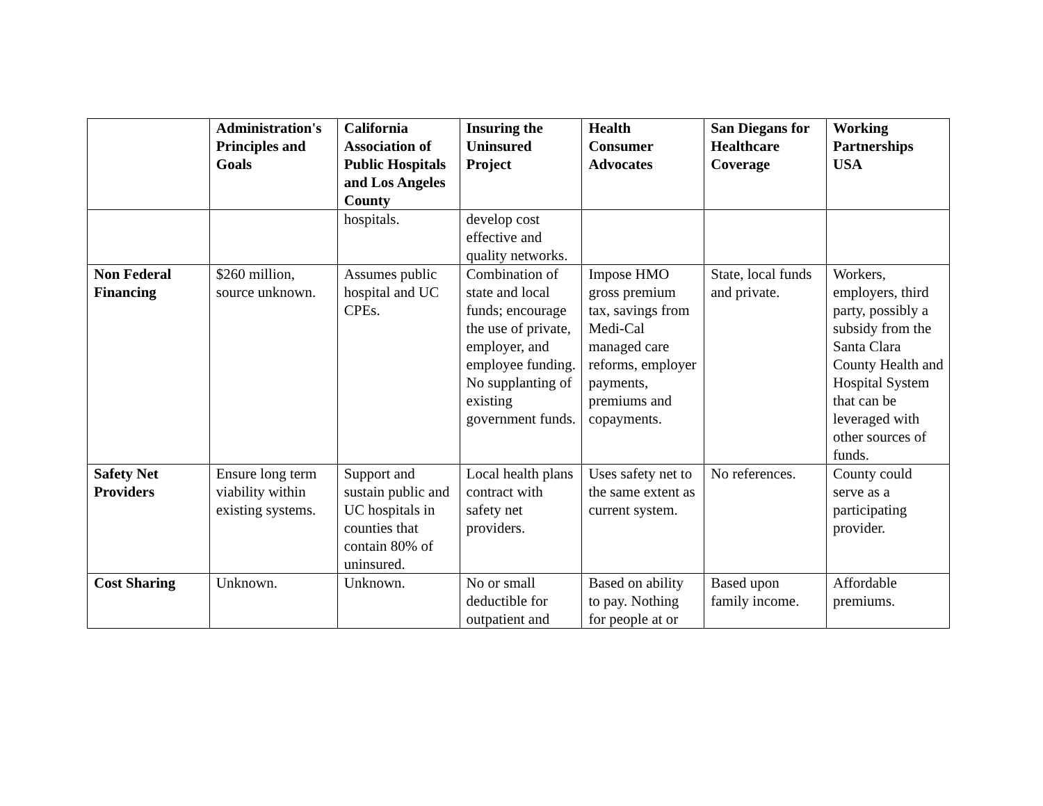| | Administration's Principles and Goals | California Association of Public Hospitals and Los Angeles County | Insuring the Uninsured Project | Health Consumer Advocates | San Diegans for Healthcare Coverage | Working Partnerships USA |
| --- | --- | --- | --- | --- | --- | --- |
| | | hospitals. | develop cost effective and quality networks. | | | |
| Non Federal Financing | $260 million, source unknown. | Assumes public hospital and UC CPEs. | Combination of state and local funds; encourage the use of private, employer, and employee funding. No supplanting of existing government funds. | Impose HMO gross premium tax, savings from Medi-Cal managed care reforms, employer payments, premiums and copayments. | State, local funds and private. | Workers, employers, third party, possibly a subsidy from the Santa Clara County Health and Hospital System that can be leveraged with other sources of funds. |
| Safety Net Providers | Ensure long term viability within existing systems. | Support and sustain public and UC hospitals in counties that contain 80% of uninsured. | Local health plans contract with safety net providers. | Uses safety net to the same extent as current system. | No references. | County could serve as a participating provider. |
| Cost Sharing | Unknown. | Unknown. | No or small deductible for outpatient and | Based on ability to pay. Nothing for people at or | Based upon family income. | Affordable premiums. |